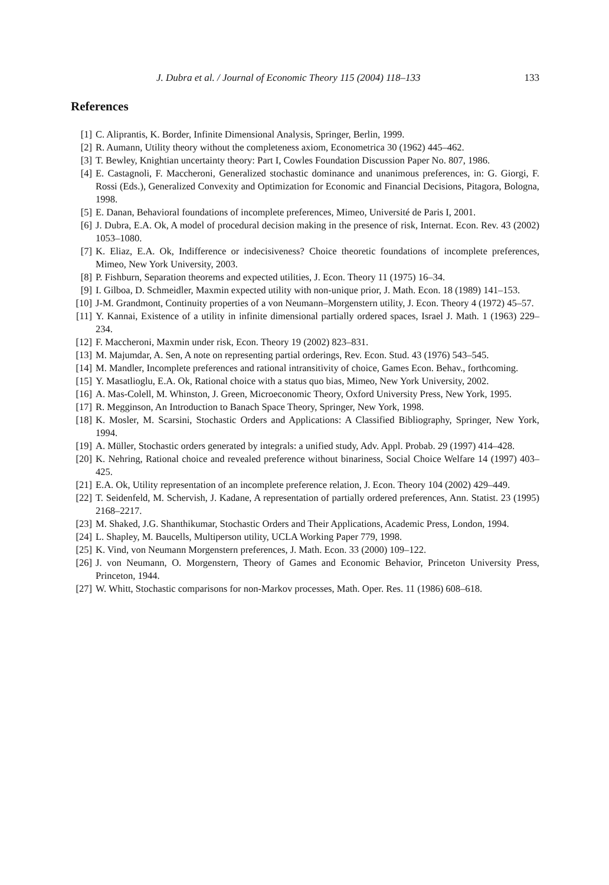J. Dubra et al. / Journal of Economic Theory 115 (2004) 118–133 133
References
[1] C. Aliprantis, K. Border, Infinite Dimensional Analysis, Springer, Berlin, 1999.
[2] R. Aumann, Utility theory without the completeness axiom, Econometrica 30 (1962) 445–462.
[3] T. Bewley, Knightian uncertainty theory: Part I, Cowles Foundation Discussion Paper No. 807, 1986.
[4] E. Castagnoli, F. Maccheroni, Generalized stochastic dominance and unanimous preferences, in: G. Giorgi, F. Rossi (Eds.), Generalized Convexity and Optimization for Economic and Financial Decisions, Pitagora, Bologna, 1998.
[5] E. Danan, Behavioral foundations of incomplete preferences, Mimeo, Université de Paris I, 2001.
[6] J. Dubra, E.A. Ok, A model of procedural decision making in the presence of risk, Internat. Econ. Rev. 43 (2002) 1053–1080.
[7] K. Eliaz, E.A. Ok, Indifference or indecisiveness? Choice theoretic foundations of incomplete preferences, Mimeo, New York University, 2003.
[8] P. Fishburn, Separation theorems and expected utilities, J. Econ. Theory 11 (1975) 16–34.
[9] I. Gilboa, D. Schmeidler, Maxmin expected utility with non-unique prior, J. Math. Econ. 18 (1989) 141–153.
[10] J-M. Grandmont, Continuity properties of a von Neumann–Morgenstern utility, J. Econ. Theory 4 (1972) 45–57.
[11] Y. Kannai, Existence of a utility in infinite dimensional partially ordered spaces, Israel J. Math. 1 (1963) 229–234.
[12] F. Maccheroni, Maxmin under risk, Econ. Theory 19 (2002) 823–831.
[13] M. Majumdar, A. Sen, A note on representing partial orderings, Rev. Econ. Stud. 43 (1976) 543–545.
[14] M. Mandler, Incomplete preferences and rational intransitivity of choice, Games Econ. Behav., forthcoming.
[15] Y. Masatlioglu, E.A. Ok, Rational choice with a status quo bias, Mimeo, New York University, 2002.
[16] A. Mas-Colell, M. Whinston, J. Green, Microeconomic Theory, Oxford University Press, New York, 1995.
[17] R. Megginson, An Introduction to Banach Space Theory, Springer, New York, 1998.
[18] K. Mosler, M. Scarsini, Stochastic Orders and Applications: A Classified Bibliography, Springer, New York, 1994.
[19] A. Müller, Stochastic orders generated by integrals: a unified study, Adv. Appl. Probab. 29 (1997) 414–428.
[20] K. Nehring, Rational choice and revealed preference without binariness, Social Choice Welfare 14 (1997) 403–425.
[21] E.A. Ok, Utility representation of an incomplete preference relation, J. Econ. Theory 104 (2002) 429–449.
[22] T. Seidenfeld, M. Schervish, J. Kadane, A representation of partially ordered preferences, Ann. Statist. 23 (1995) 2168–2217.
[23] M. Shaked, J.G. Shanthikumar, Stochastic Orders and Their Applications, Academic Press, London, 1994.
[24] L. Shapley, M. Baucells, Multiperson utility, UCLA Working Paper 779, 1998.
[25] K. Vind, von Neumann Morgenstern preferences, J. Math. Econ. 33 (2000) 109–122.
[26] J. von Neumann, O. Morgenstern, Theory of Games and Economic Behavior, Princeton University Press, Princeton, 1944.
[27] W. Whitt, Stochastic comparisons for non-Markov processes, Math. Oper. Res. 11 (1986) 608–618.